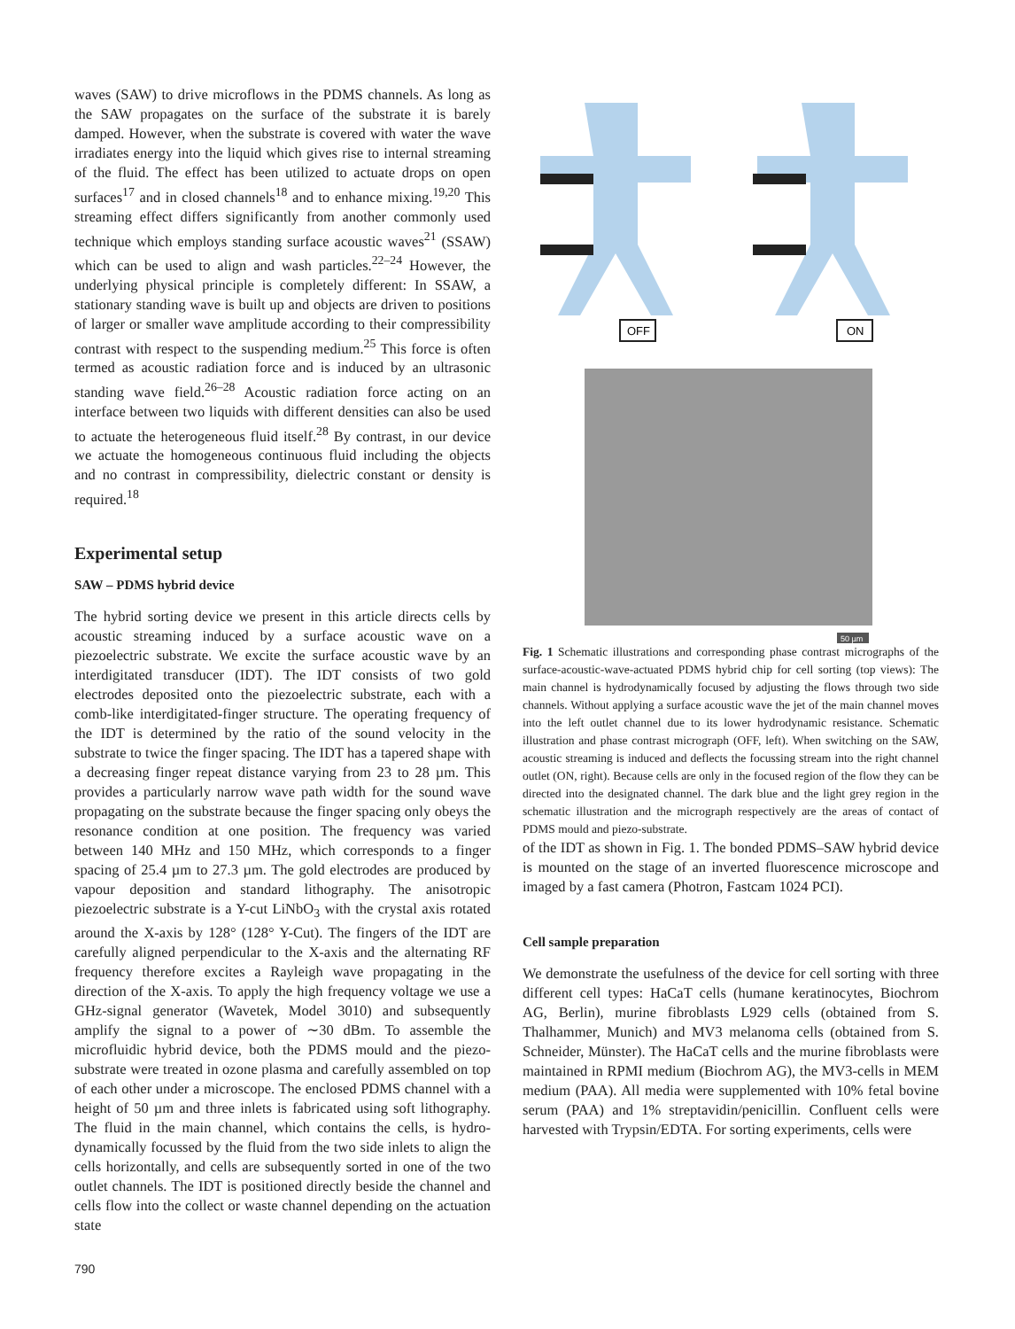waves (SAW) to drive microflows in the PDMS channels. As long as the SAW propagates on the surface of the substrate it is barely damped. However, when the substrate is covered with water the wave irradiates energy into the liquid which gives rise to internal streaming of the fluid. The effect has been utilized to actuate drops on open surfaces<sup>17</sup> and in closed channels<sup>18</sup> and to enhance mixing.<sup>19,20</sup> This streaming effect differs significantly from another commonly used technique which employs standing surface acoustic waves<sup>21</sup> (SSAW) which can be used to align and wash particles.<sup>22–24</sup> However, the underlying physical principle is completely different: In SSAW, a stationary standing wave is built up and objects are driven to positions of larger or smaller wave amplitude according to their compressibility contrast with respect to the suspending medium.<sup>25</sup> This force is often termed as acoustic radiation force and is induced by an ultrasonic standing wave field.<sup>26–28</sup> Acoustic radiation force acting on an interface between two liquids with different densities can also be used to actuate the heterogeneous fluid itself.<sup>28</sup> By contrast, in our device we actuate the homogeneous continuous fluid including the objects and no contrast in compressibility, dielectric constant or density is required.<sup>18</sup>
Experimental setup
SAW – PDMS hybrid device
The hybrid sorting device we present in this article directs cells by acoustic streaming induced by a surface acoustic wave on a piezoelectric substrate. We excite the surface acoustic wave by an interdigitated transducer (IDT). The IDT consists of two gold electrodes deposited onto the piezoelectric substrate, each with a comb-like interdigitated-finger structure. The operating frequency of the IDT is determined by the ratio of the sound velocity in the substrate to twice the finger spacing. The IDT has a tapered shape with a decreasing finger repeat distance varying from 23 to 28 µm. This provides a particularly narrow wave path width for the sound wave propagating on the substrate because the finger spacing only obeys the resonance condition at one position. The frequency was varied between 140 MHz and 150 MHz, which corresponds to a finger spacing of 25.4 µm to 27.3 µm. The gold electrodes are produced by vapour deposition and standard lithography. The anisotropic piezoelectric substrate is a Y-cut LiNbO<sub>3</sub> with the crystal axis rotated around the X-axis by 128° (128° Y-Cut). The fingers of the IDT are carefully aligned perpendicular to the X-axis and the alternating RF frequency therefore excites a Rayleigh wave propagating in the direction of the X-axis. To apply the high frequency voltage we use a GHz-signal generator (Wavetek, Model 3010) and subsequently amplify the signal to a power of ∼30 dBm. To assemble the microfluidic hybrid device, both the PDMS mould and the piezo-substrate were treated in ozone plasma and carefully assembled on top of each other under a microscope. The enclosed PDMS channel with a height of 50 µm and three inlets is fabricated using soft lithography. The fluid in the main channel, which contains the cells, is hydro-dynamically focussed by the fluid from the two side inlets to align the cells horizontally, and cells are subsequently sorted in one of the two outlet channels. The IDT is positioned directly beside the channel and cells flow into the collect or waste channel depending on the actuation state
OFF
ON
50 µm
Fig. 1 Schematic illustrations and corresponding phase contrast micrographs of the surface-acoustic-wave-actuated PDMS hybrid chip for cell sorting (top views): The main channel is hydrodynamically focused by adjusting the flows through two side channels. Without applying a surface acoustic wave the jet of the main channel moves into the left outlet channel due to its lower hydrodynamic resistance. Schematic illustration and phase contrast micrograph (OFF, left). When switching on the SAW, acoustic streaming is induced and deflects the focussing stream into the right channel outlet (ON, right). Because cells are only in the focused region of the flow they can be directed into the designated channel. The dark blue and the light grey region in the schematic illustration and the micrograph respectively are the areas of contact of PDMS mould and piezo-substrate.
of the IDT as shown in Fig. 1. The bonded PDMS–SAW hybrid device is mounted on the stage of an inverted fluorescence microscope and imaged by a fast camera (Photron, Fastcam 1024 PCI).
Cell sample preparation
We demonstrate the usefulness of the device for cell sorting with three different cell types: HaCaT cells (humane keratinocytes, Biochrom AG, Berlin), murine fibroblasts L929 cells (obtained from S. Thalhammer, Munich) and MV3 melanoma cells (obtained from S. Schneider, Münster). The HaCaT cells and the murine fibroblasts were maintained in RPMI medium (Biochrom AG), the MV3-cells in MEM medium (PAA). All media were supplemented with 10% fetal bovine serum (PAA) and 1% streptavidin/penicillin. Confluent cells were harvested with Trypsin/EDTA. For sorting experiments, cells were
790